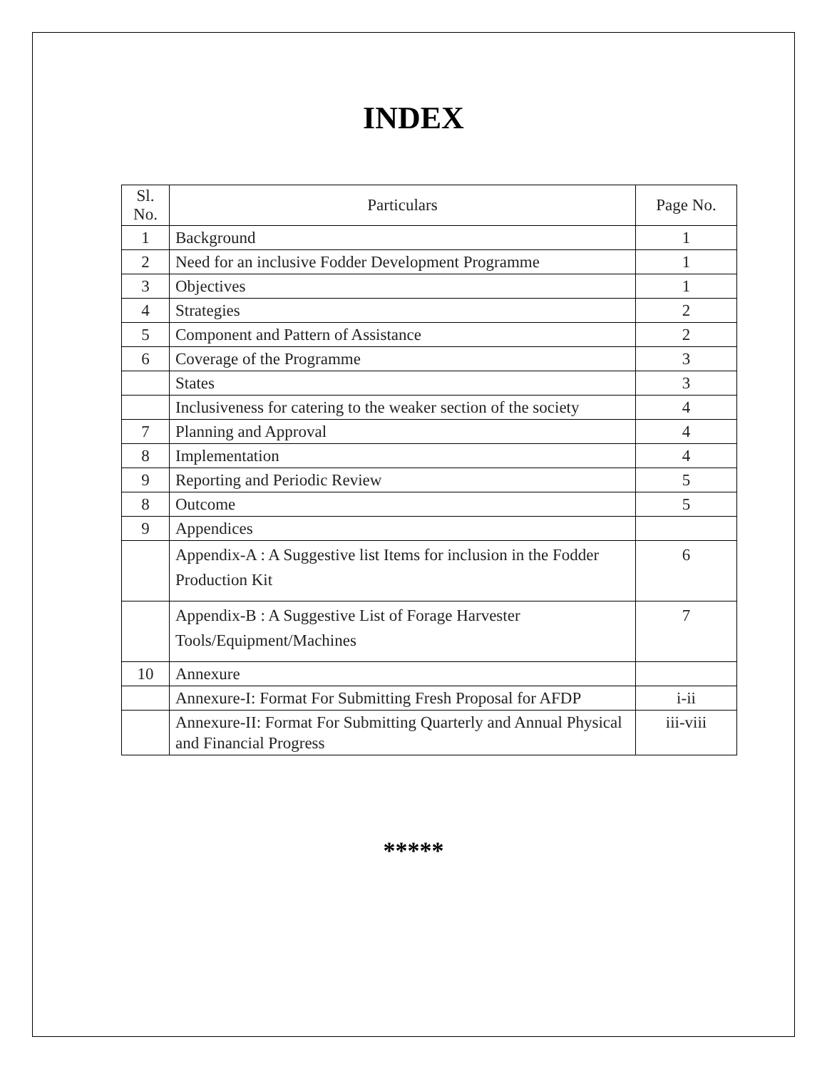INDEX
| Sl. No. | Particulars | Page No. |
| --- | --- | --- |
| 1 | Background | 1 |
| 2 | Need for an inclusive Fodder Development Programme | 1 |
| 3 | Objectives | 1 |
| 4 | Strategies | 2 |
| 5 | Component and Pattern of Assistance | 2 |
| 6 | Coverage of the Programme | 3 |
| | States | 3 |
| | Inclusiveness for catering to the weaker section of the society | 4 |
| 7 | Planning and Approval | 4 |
| 8 | Implementation | 4 |
| 9 | Reporting and Periodic Review | 5 |
| 8 | Outcome | 5 |
| 9 | Appendices | |
| | Appendix-A : A Suggestive list Items for inclusion in the Fodder Production Kit | 6 |
| | Appendix-B : A Suggestive List of Forage Harvester Tools/Equipment/Machines | 7 |
| 10 | Annexure | |
| | Annexure-I: Format For Submitting Fresh Proposal for AFDP | i-ii |
| | Annexure-II: Format For Submitting Quarterly and Annual Physical and Financial Progress | iii-viii |
*****